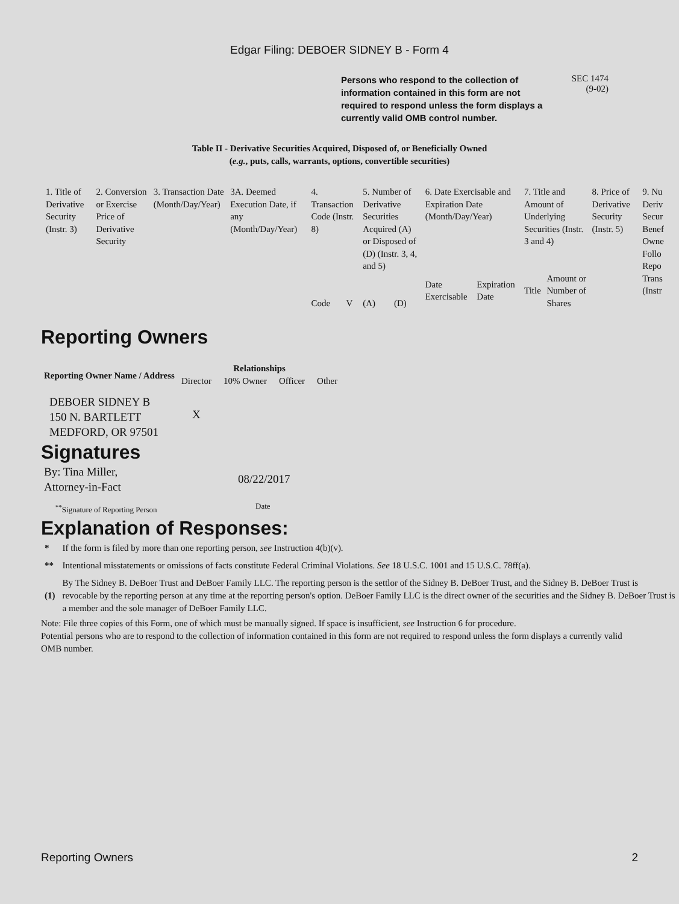Edgar Filing: DEBOER SIDNEY B - Form 4
Persons who respond to the collection of information contained in this form are not required to respond unless the form displays a currently valid OMB control number.
SEC 1474
(9-02)
Table II - Derivative Securities Acquired, Disposed of, or Beneficially Owned
(e.g., puts, calls, warrants, options, convertible securities)
| 1. Title of Derivative Security (Instr. 3) | 2. Conversion or Exercise Price of Derivative Security | 3. Transaction Date (Month/Day/Year) | 3A. Deemed Execution Date, if any (Month/Day/Year) | 4. Transaction Code (Instr. 8) | | 5. Number of Derivative Securities Acquired (A) or Disposed of (D) (Instr. 3, 4, and 5) | | 6. Date Exercisable and Expiration Date (Month/Day/Year) | | 7. Title and Amount of Underlying Securities (Instr. 3 and 4) | | 8. Price of Derivative Security (Instr. 5) | 9. Nu Deriv Secur Benef Owne Follo Repo Trans (Instr |
| | | | | Code | V | (A) | (D) | Date Exercisable | Expiration Date | Title | Amount or Number of Shares | | |
Reporting Owners
| Reporting Owner Name / Address | Relationships | | | |
| --- | --- | --- | --- | --- |
| | Director | 10% Owner | Officer | Other |
| DEBOER SIDNEY B 150 N. BARTLETT MEDFORD, OR 97501 | X | | | |
Signatures
| By: Tina Miller, Attorney-in-Fact | 08/22/2017 |
| <sup>**</sup> Signature of Reporting Person | Date |
Explanation of Responses:
| * | If the form is filed by more than one reporting person, see Instruction 4(b)(v). |
| ** | Intentional misstatements or omissions of facts constitute Federal Criminal Violations. See 18 U.S.C. 1001 and 15 U.S.C. 78ff(a). |
| (1) | By The Sidney B. DeBoer Trust and DeBoer Family LLC. The reporting person is the settlor of the Sidney B. DeBoer Trust, and the Sidney B. DeBoer Trust is revocable by the reporting person at any time at the reporting person's option. DeBoer Family LLC is the direct owner of the securities and the Sidney B. DeBoer Trust is a member and the sole manager of DeBoer Family LLC. |
Note: File three copies of this Form, one of which must be manually signed. If space is insufficient, see Instruction 6 for procedure.
Potential persons who are to respond to the collection of information contained in this form are not required to respond unless the form displays a currently valid OMB number.
Reporting Owners 2